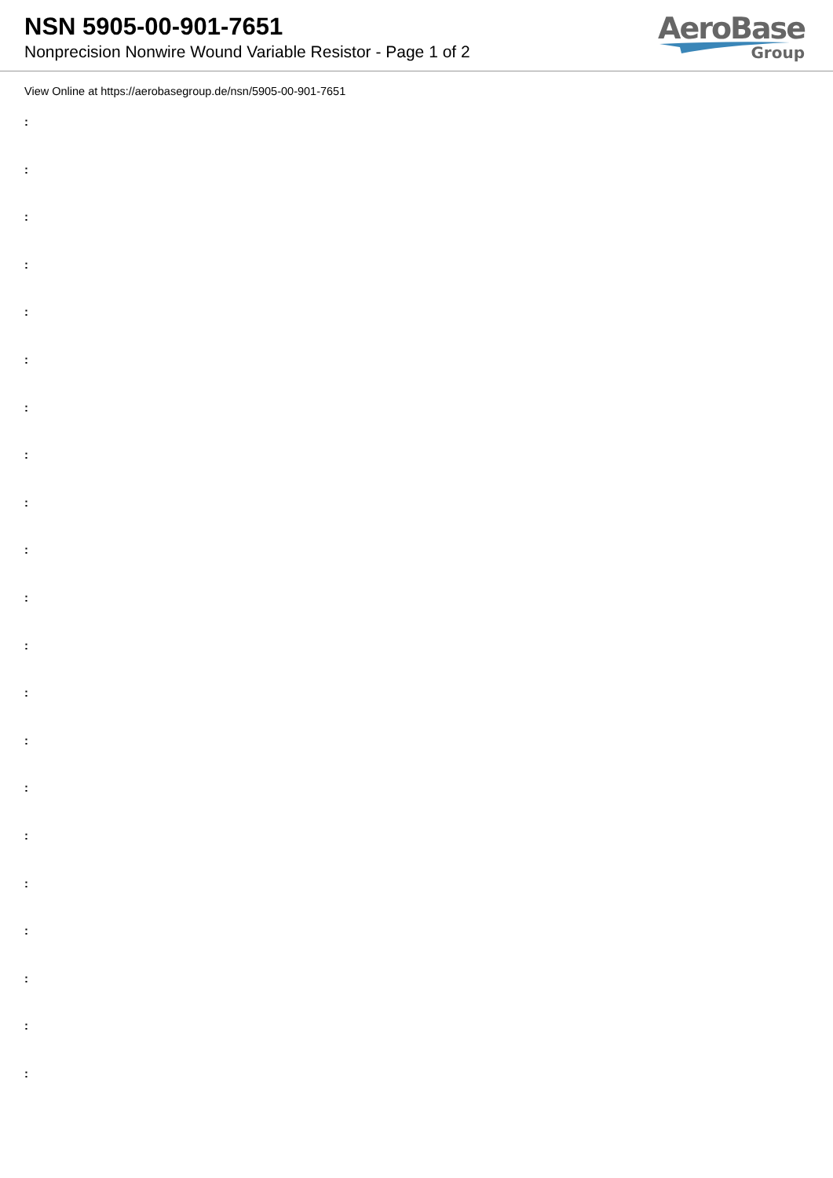NSN 5905-00-901-7651
Nonprecision Nonwire Wound Variable Resistor - Page 1 of 2
AeroBase
Group
View Online at https://aerobasegroup.de/nsn/5905-00-901-7651
:
:
:
:
:
:
:
:
:
:
:
:
:
:
:
:
:
:
:
:
: